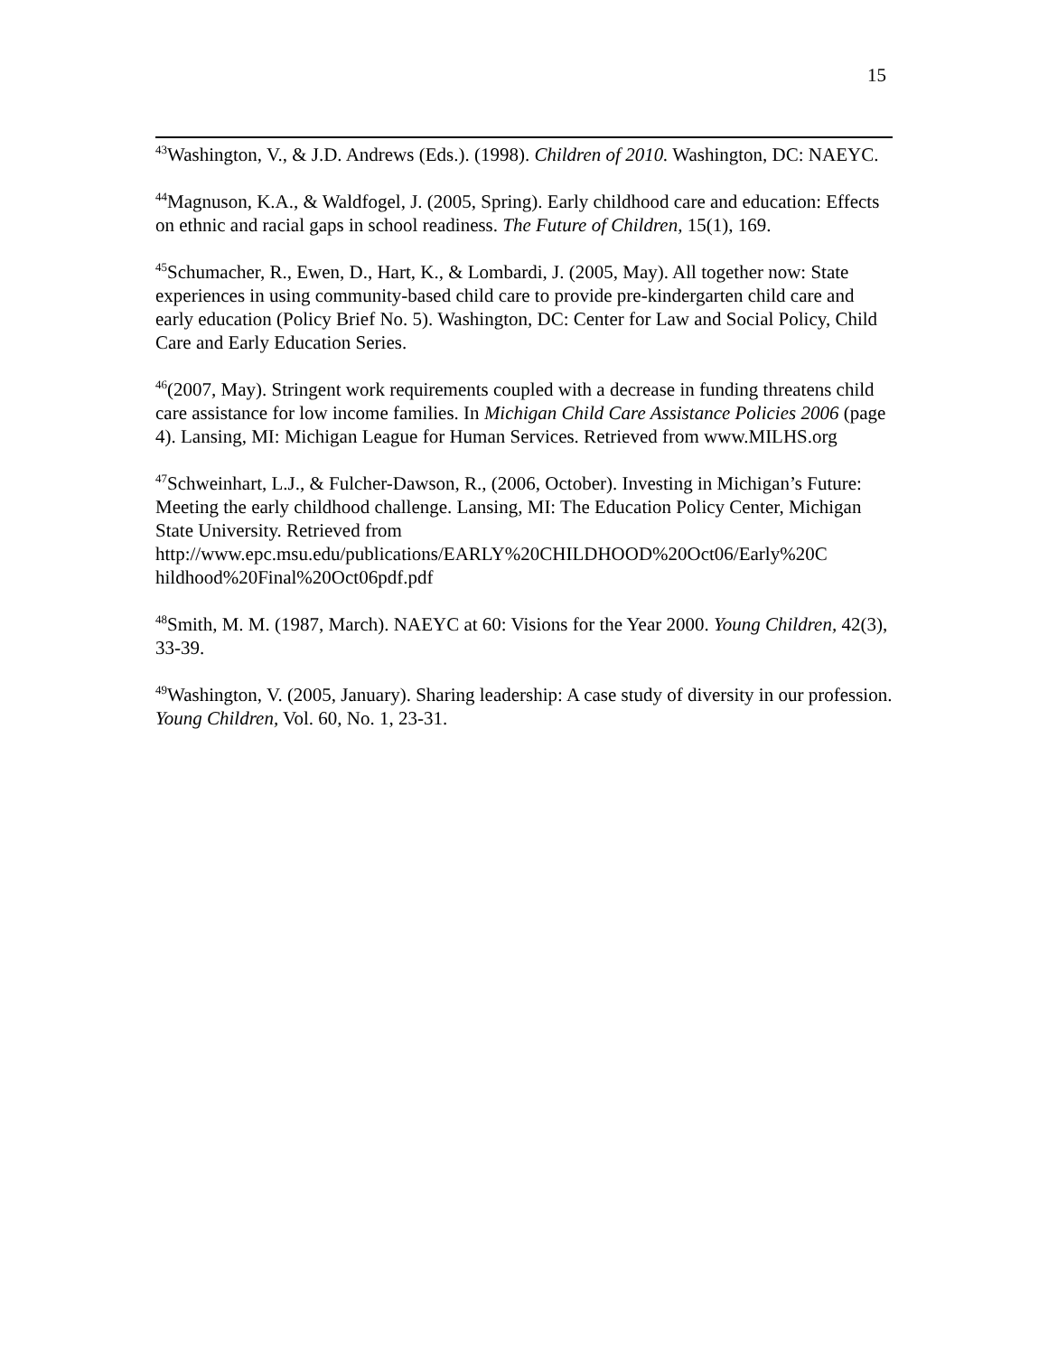15
<sup>43</sup> Washington, V., & J.D. Andrews (Eds.). (1998). Children of 2010. Washington, DC: NAEYC.
<sup>44</sup> Magnuson, K.A., & Waldfogel, J. (2005, Spring). Early childhood care and education: Effects on ethnic and racial gaps in school readiness. The Future of Children, 15(1), 169.
<sup>45</sup> Schumacher, R., Ewen, D., Hart, K., & Lombardi, J. (2005, May). All together now: State experiences in using community-based child care to provide pre-kindergarten child care and early education (Policy Brief No. 5). Washington, DC: Center for Law and Social Policy, Child Care and Early Education Series.
<sup>46</sup> (2007, May). Stringent work requirements coupled with a decrease in funding threatens child care assistance for low income families. In Michigan Child Care Assistance Policies 2006 (page 4). Lansing, MI: Michigan League for Human Services. Retrieved from www.MILHS.org
<sup>47</sup> Schweinhart, L.J., & Fulcher-Dawson, R., (2006, October). Investing in Michigan’s Future: Meeting the early childhood challenge. Lansing, MI: The Education Policy Center, Michigan State University. Retrieved from
http://www.epc.msu.edu/publications/EARLY%20CHILDHOOD%20Oct06/Early%20C
hildhood%20Final%20Oct06pdf.pdf
<sup>48</sup> Smith, M. M. (1987, March). NAEYC at 60: Visions for the Year 2000. Young Children, 42(3), 33-39.
<sup>49</sup> Washington, V. (2005, January). Sharing leadership: A case study of diversity in our profession. Young Children, Vol. 60, No. 1, 23-31.